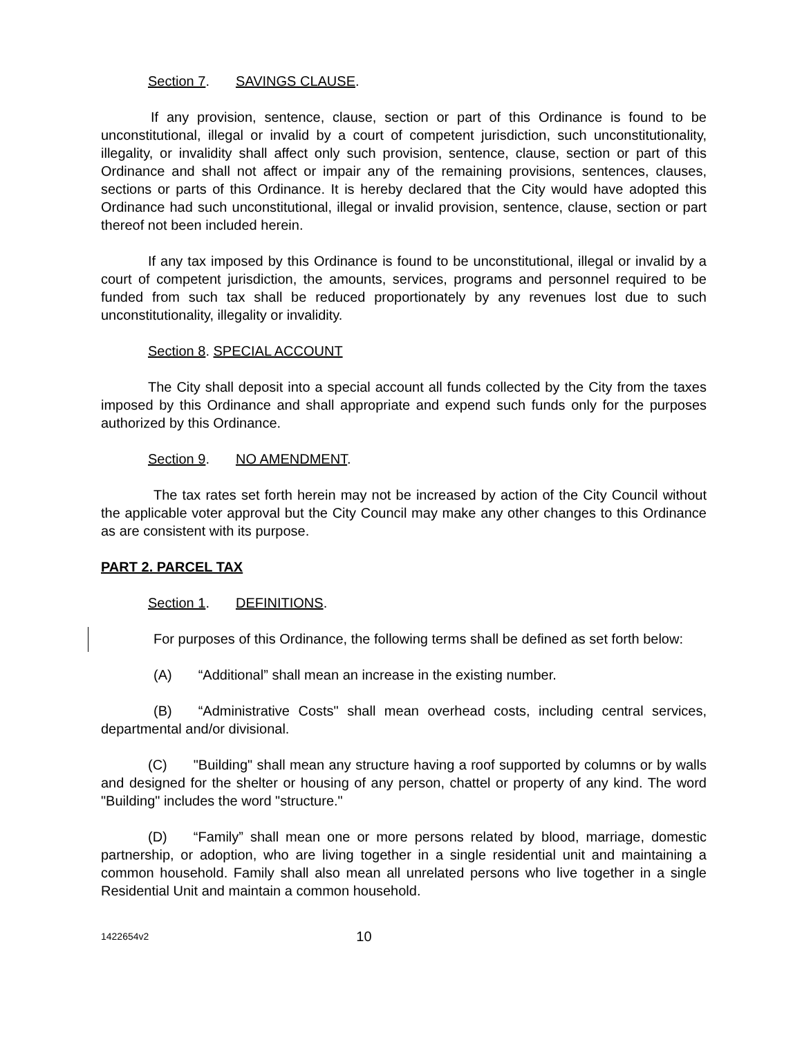Section 7. SAVINGS CLAUSE.
If any provision, sentence, clause, section or part of this Ordinance is found to be unconstitutional, illegal or invalid by a court of competent jurisdiction, such unconstitutionality, illegality, or invalidity shall affect only such provision, sentence, clause, section or part of this Ordinance and shall not affect or impair any of the remaining provisions, sentences, clauses, sections or parts of this Ordinance. It is hereby declared that the City would have adopted this Ordinance had such unconstitutional, illegal or invalid provision, sentence, clause, section or part thereof not been included herein.
If any tax imposed by this Ordinance is found to be unconstitutional, illegal or invalid by a court of competent jurisdiction, the amounts, services, programs and personnel required to be funded from such tax shall be reduced proportionately by any revenues lost due to such unconstitutionality, illegality or invalidity.
Section 8. SPECIAL ACCOUNT
The City shall deposit into a special account all funds collected by the City from the taxes imposed by this Ordinance and shall appropriate and expend such funds only for the purposes authorized by this Ordinance.
Section 9. NO AMENDMENT.
The tax rates set forth herein may not be increased by action of the City Council without the applicable voter approval but the City Council may make any other changes to this Ordinance as are consistent with its purpose.
PART 2. PARCEL TAX
Section 1. DEFINITIONS.
For purposes of this Ordinance, the following terms shall be defined as set forth below:
(A) “Additional” shall mean an increase in the existing number.
(B) “Administrative Costs" shall mean overhead costs, including central services, departmental and/or divisional.
(C) "Building" shall mean any structure having a roof supported by columns or by walls and designed for the shelter or housing of any person, chattel or property of any kind. The word "Building" includes the word "structure."
(D) “Family” shall mean one or more persons related by blood, marriage, domestic partnership, or adoption, who are living together in a single residential unit and maintaining a common household. Family shall also mean all unrelated persons who live together in a single Residential Unit and maintain a common household.
1422654v2 10